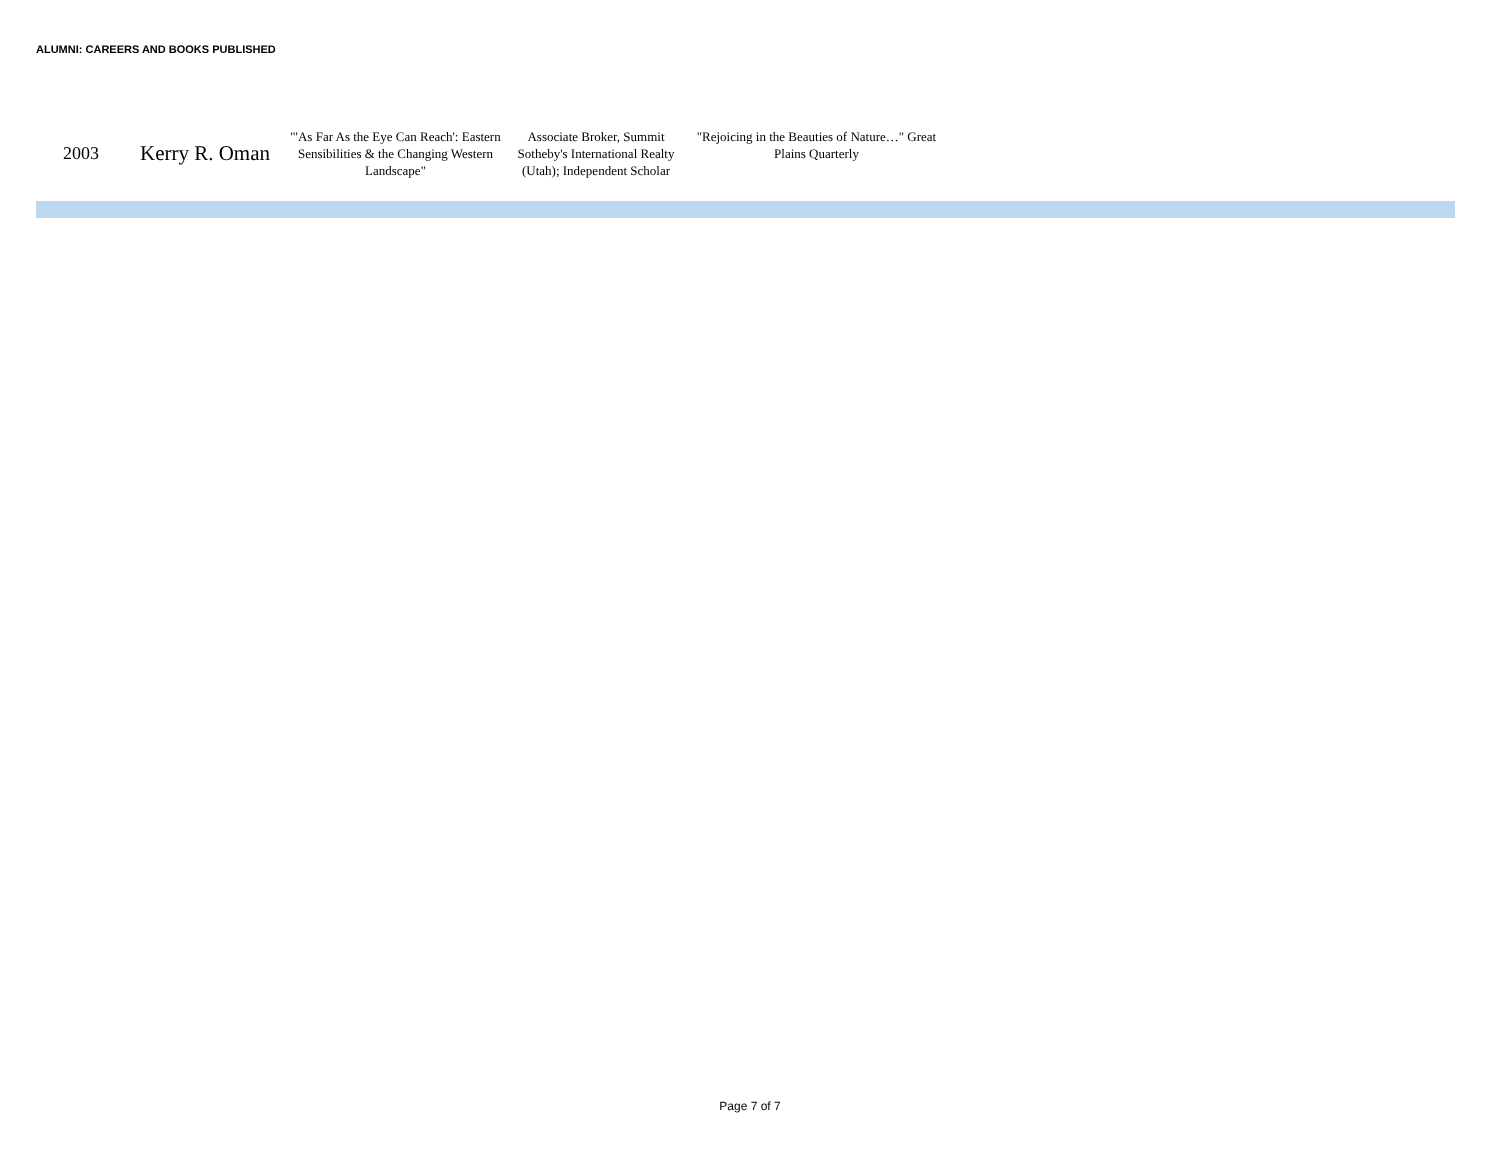ALUMNI: CAREERS AND BOOKS PUBLISHED
| 2003 | Kerry R. Oman | "'As Far As the Eye Can Reach': Eastern Sensibilities & the Changing Western Landscape" | Associate Broker, Summit Sotheby's International Realty (Utah); Independent Scholar | "Rejoicing in the Beauties of Nature…" Great Plains Quarterly |
Page 7 of 7